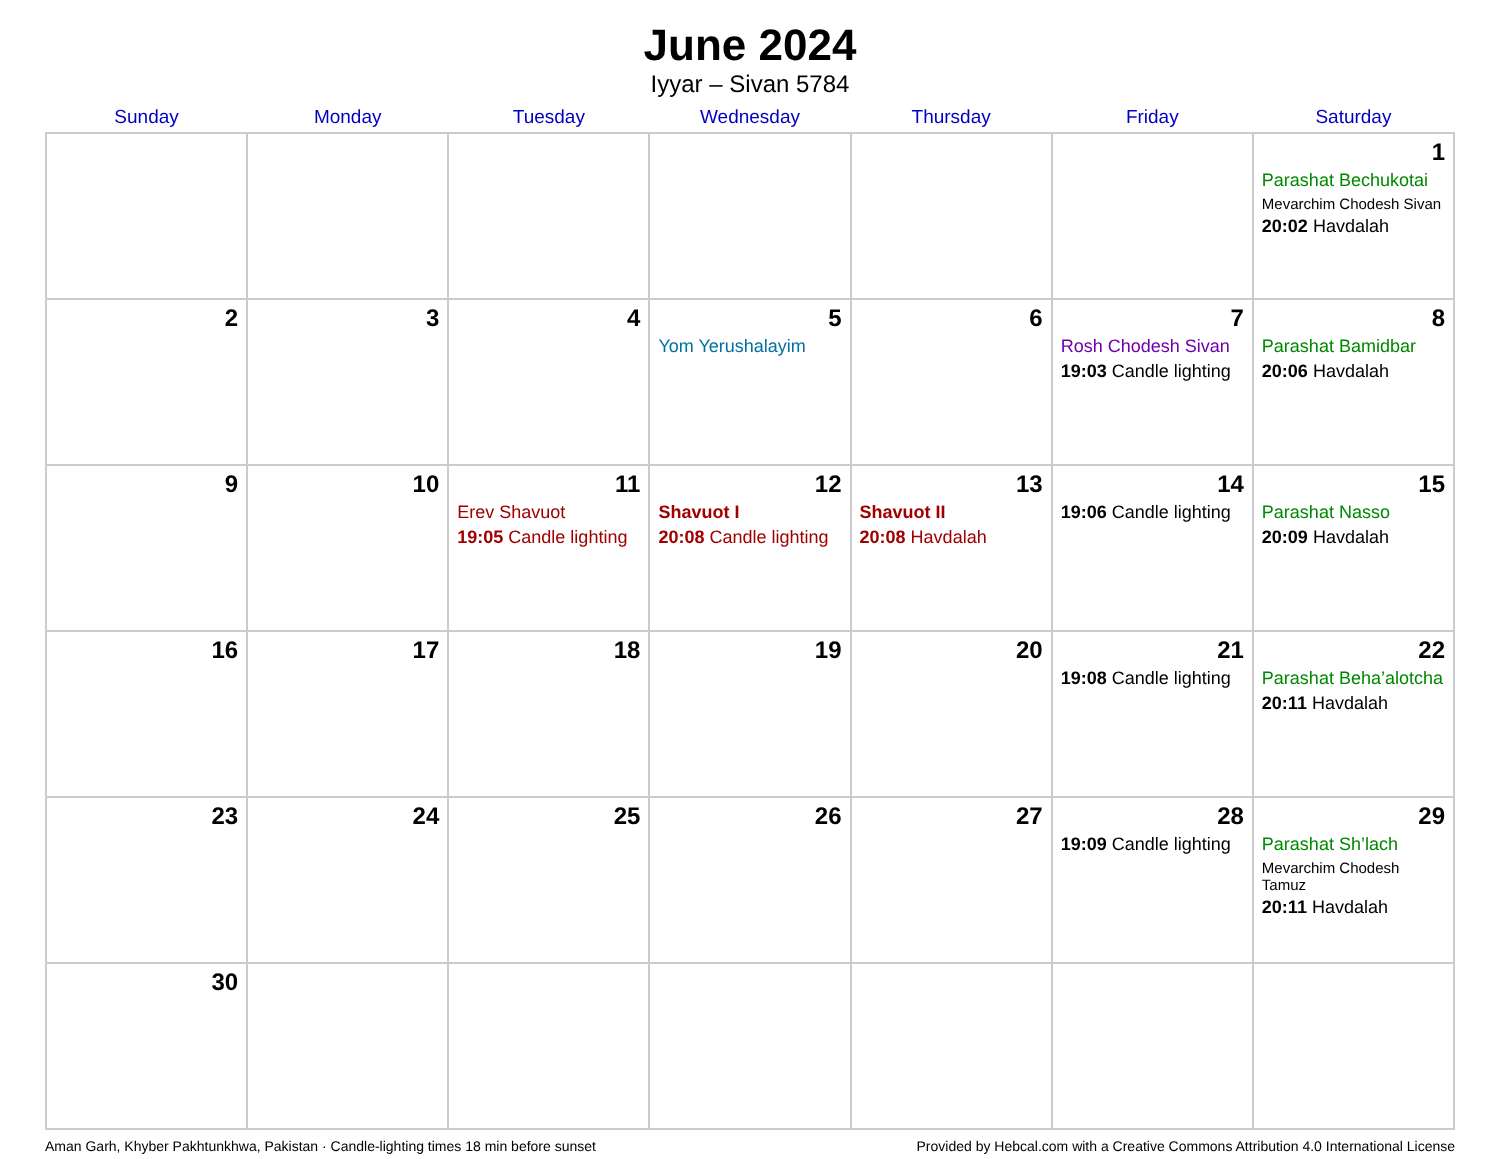June 2024
Iyyar – Sivan 5784
| Sunday | Monday | Tuesday | Wednesday | Thursday | Friday | Saturday |
| --- | --- | --- | --- | --- | --- | --- |
| | | | | | | 1 Parashat Bechukotai Mevarchim Chodesh Sivan 20:02 Havdalah |
| 2 | 3 | 4 | 5 Yom Yerushalayim | 6 | 7 Rosh Chodesh Sivan 19:03 Candle lighting | 8 Parashat Bamidbar 20:06 Havdalah |
| 9 | 10 | 11 Erev Shavuot 19:05 Candle lighting | 12 Shavuot I 20:08 Candle lighting | 13 Shavuot II 20:08 Havdalah | 14 19:06 Candle lighting | 15 Parashat Nasso 20:09 Havdalah |
| 16 | 17 | 18 | 19 | 20 | 21 19:08 Candle lighting | 22 Parashat Beha’alotcha 20:11 Havdalah |
| 23 | 24 | 25 | 26 | 27 | 28 19:09 Candle lighting | 29 Parashat Sh’lach Mevarchim Chodesh Tamuz 20:11 Havdalah |
| 30 | | | | | | |
Aman Garh, Khyber Pakhtunkhwa, Pakistan · Candle-lighting times 18 min before sunset Provided by Hebcal.com with a Creative Commons Attribution 4.0 International License